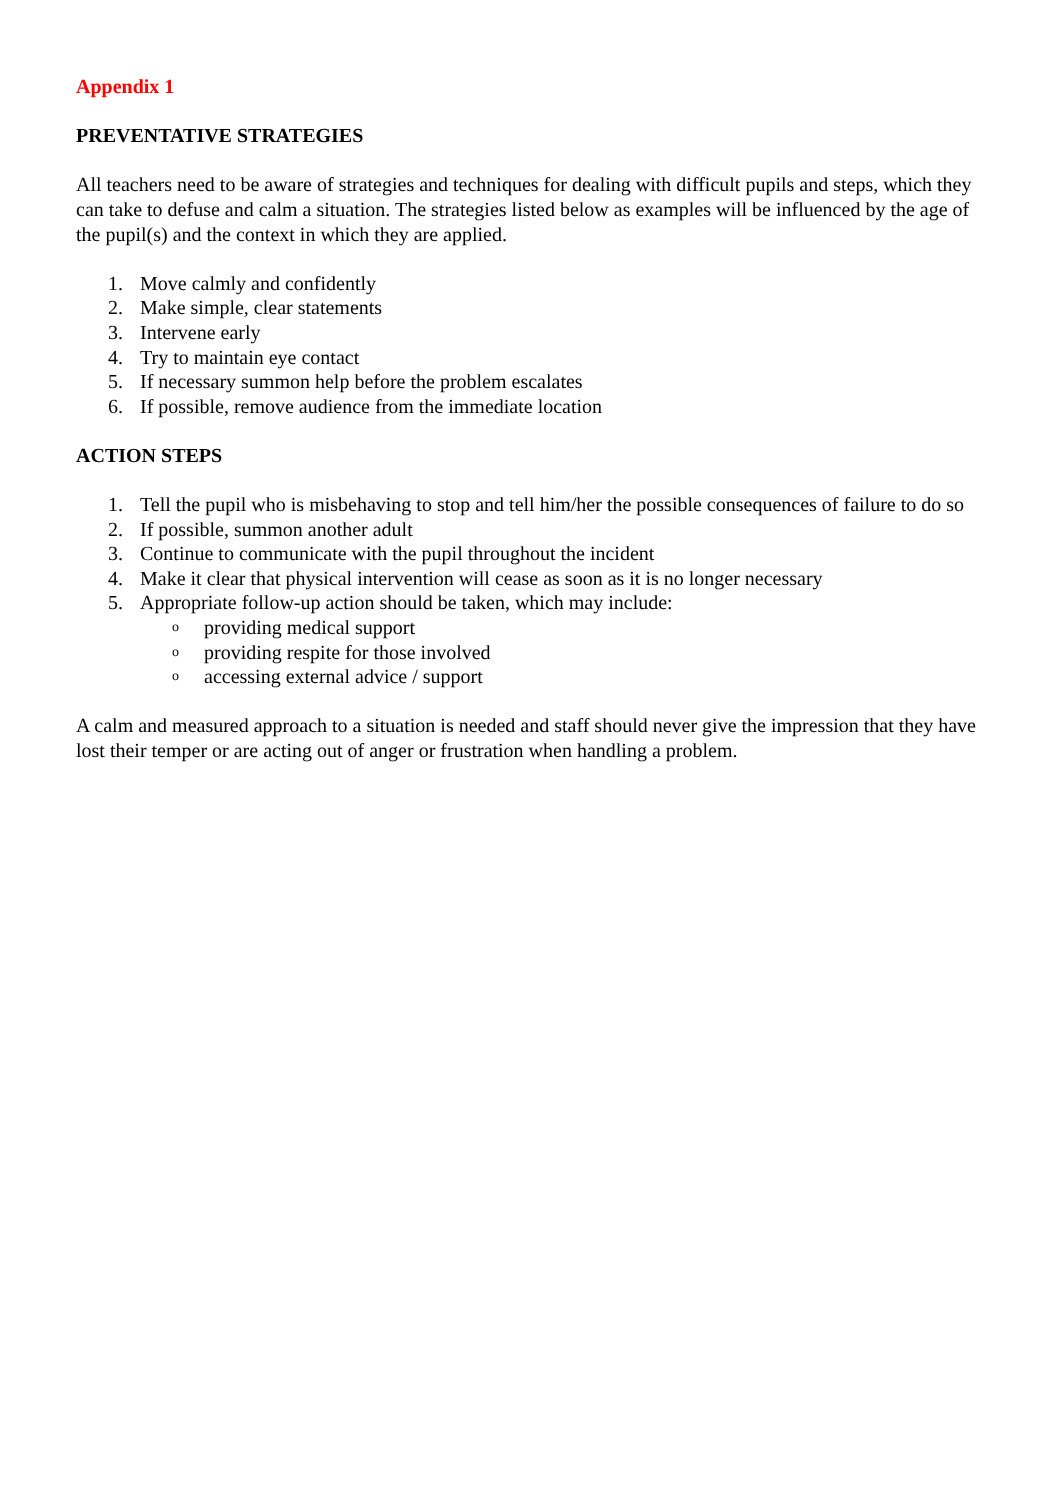Appendix 1
PREVENTATIVE STRATEGIES
All teachers need to be aware of strategies and techniques for dealing with difficult pupils and steps, which they can take to defuse and calm a situation. The strategies listed below as examples will be influenced by the age of the pupil(s) and the context in which they are applied.
1. Move calmly and confidently
2. Make simple, clear statements
3. Intervene early
4. Try to maintain eye contact
5. If necessary summon help before the problem escalates
6. If possible, remove audience from the immediate location
ACTION STEPS
1. Tell the pupil who is misbehaving to stop and tell him/her the possible consequences of failure to do so
2. If possible, summon another adult
3. Continue to communicate with the pupil throughout the incident
4. Make it clear that physical intervention will cease as soon as it is no longer necessary
5. Appropriate follow-up action should be taken, which may include:
o
providing medical support
o
providing respite for those involved
o
accessing external advice / support
A calm and measured approach to a situation is needed and staff should never give the impression that they have lost their temper or are acting out of anger or frustration when handling a problem.